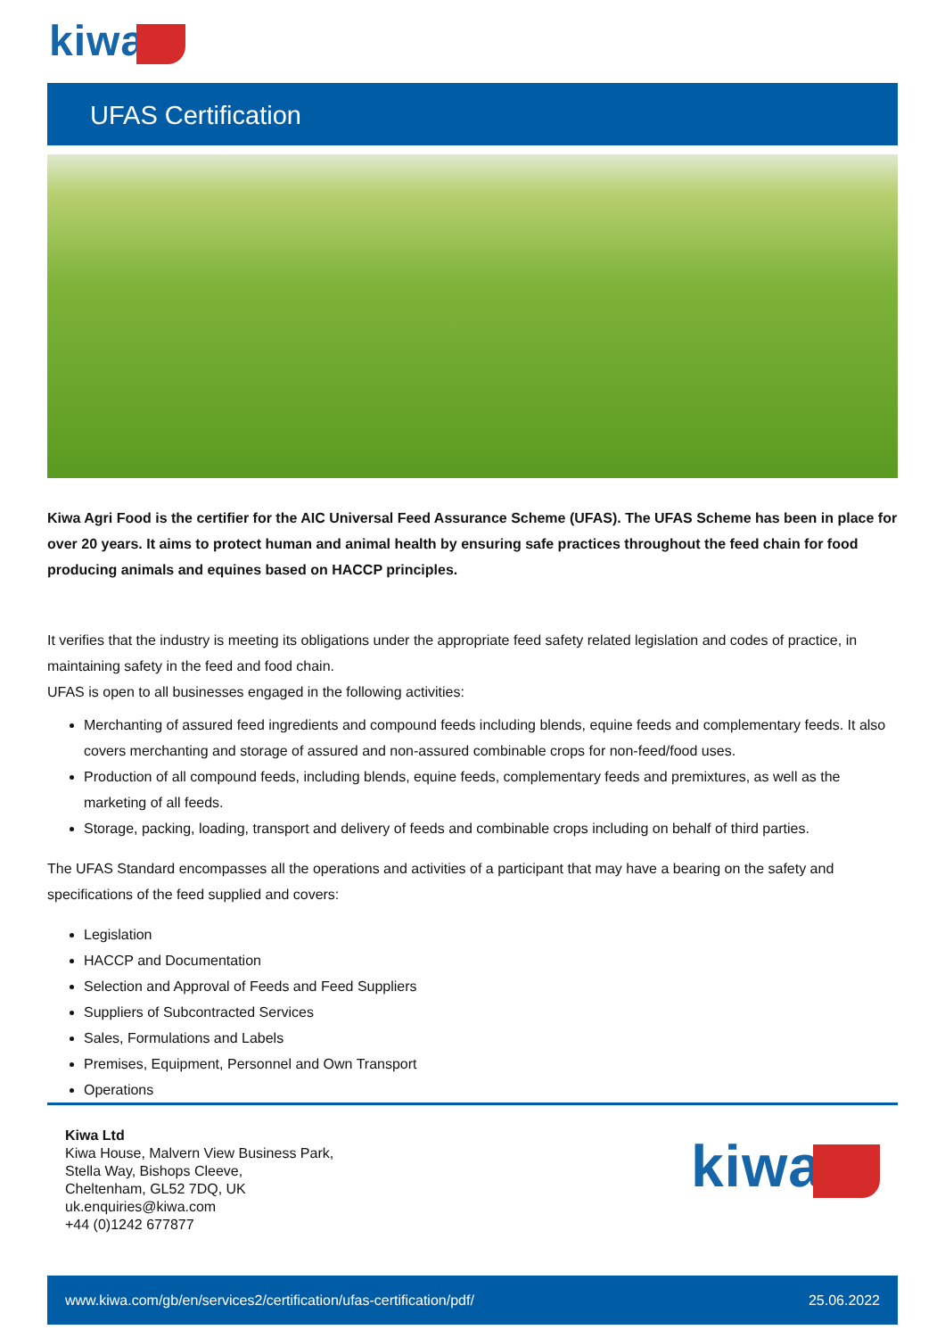kiwa
UFAS Certification
Kiwa Agri Food is the certifier for the AIC Universal Feed Assurance Scheme (UFAS). The UFAS Scheme has been in place for over 20 years. It aims to protect human and animal health by ensuring safe practices throughout the feed chain for food producing animals and equines based on HACCP principles.
It verifies that the industry is meeting its obligations under the appropriate feed safety related legislation and codes of practice, in maintaining safety in the feed and food chain.
UFAS is open to all businesses engaged in the following activities:
Merchanting of assured feed ingredients and compound feeds including blends, equine feeds and complementary feeds. It also covers merchanting and storage of assured and non-assured combinable crops for non-feed/food uses.
Production of all compound feeds, including blends, equine feeds, complementary feeds and premixtures, as well as the marketing of all feeds.
Storage, packing, loading, transport and delivery of feeds and combinable crops including on behalf of third parties.
The UFAS Standard encompasses all the operations and activities of a participant that may have a bearing on the safety and specifications of the feed supplied and covers:
Legislation
HACCP and Documentation
Selection and Approval of Feeds and Feed Suppliers
Suppliers of Subcontracted Services
Sales, Formulations and Labels
Premises, Equipment, Personnel and Own Transport
Operations
Kiwa Ltd
Kiwa House, Malvern View Business Park,
Stella Way, Bishops Cleeve,
Cheltenham, GL52 7DQ, UK
uk.enquiries@kiwa.com
+44 (0)1242 677877
kiwa
www.kiwa.com/gb/en/services2/certification/ufas-certification/pdf/ 25.06.2022